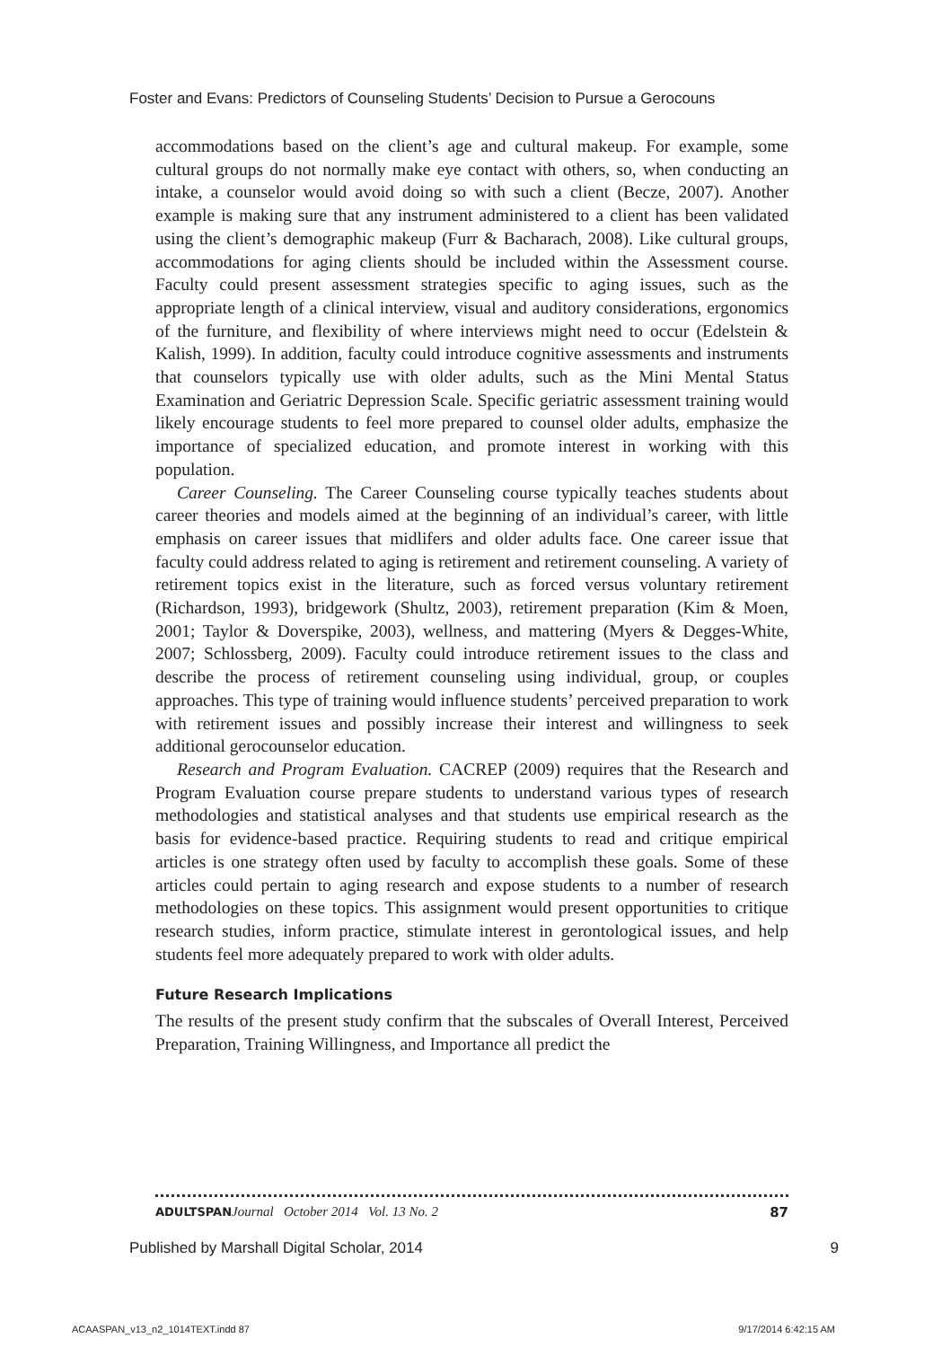Foster and Evans: Predictors of Counseling Students’ Decision to Pursue a Gerocouns
accommodations based on the client’s age and cultural makeup. For example, some cultural groups do not normally make eye contact with others, so, when conducting an intake, a counselor would avoid doing so with such a client (Becze, 2007). Another example is making sure that any instrument administered to a client has been validated using the client’s demographic makeup (Furr & Bacharach, 2008). Like cultural groups, accommodations for aging clients should be included within the Assessment course. Faculty could present assessment strategies specific to aging issues, such as the appropriate length of a clinical interview, visual and auditory considerations, ergonomics of the furniture, and flexibility of where interviews might need to occur (Edelstein & Kalish, 1999). In addition, faculty could introduce cognitive assessments and instruments that counselors typically use with older adults, such as the Mini Mental Status Examination and Geriatric Depression Scale. Specific geriatric assessment training would likely encourage students to feel more prepared to counsel older adults, emphasize the importance of specialized education, and promote interest in working with this population.
Career Counseling. The Career Counseling course typically teaches students about career theories and models aimed at the beginning of an individual’s career, with little emphasis on career issues that midlifers and older adults face. One career issue that faculty could address related to aging is retirement and retirement counseling. A variety of retirement topics exist in the literature, such as forced versus voluntary retirement (Richardson, 1993), bridgework (Shultz, 2003), retirement preparation (Kim & Moen, 2001; Taylor & Doverspike, 2003), wellness, and mattering (Myers & Degges-White, 2007; Schlossberg, 2009). Faculty could introduce retirement issues to the class and describe the process of retirement counseling using individual, group, or couples approaches. This type of training would influence students’ perceived preparation to work with retirement issues and possibly increase their interest and willingness to seek additional gerocounselor education.
Research and Program Evaluation. CACREP (2009) requires that the Research and Program Evaluation course prepare students to understand various types of research methodologies and statistical analyses and that students use empirical research as the basis for evidence-based practice. Requiring students to read and critique empirical articles is one strategy often used by faculty to accomplish these goals. Some of these articles could pertain to aging research and expose students to a number of research methodologies on these topics. This assignment would present opportunities to critique research studies, inform practice, stimulate interest in gerontological issues, and help students feel more adequately prepared to work with older adults.
Future Research Implications
The results of the present study confirm that the subscales of Overall Interest, Perceived Preparation, Training Willingness, and Importance all predict the
ADULTSPAN Journal October 2014 Vol. 13 No. 2 87
Published by Marshall Digital Scholar, 2014 9
ACAASPAN_v13_n2_1014TEXT.indd 87 9/17/2014 6:42:15 AM